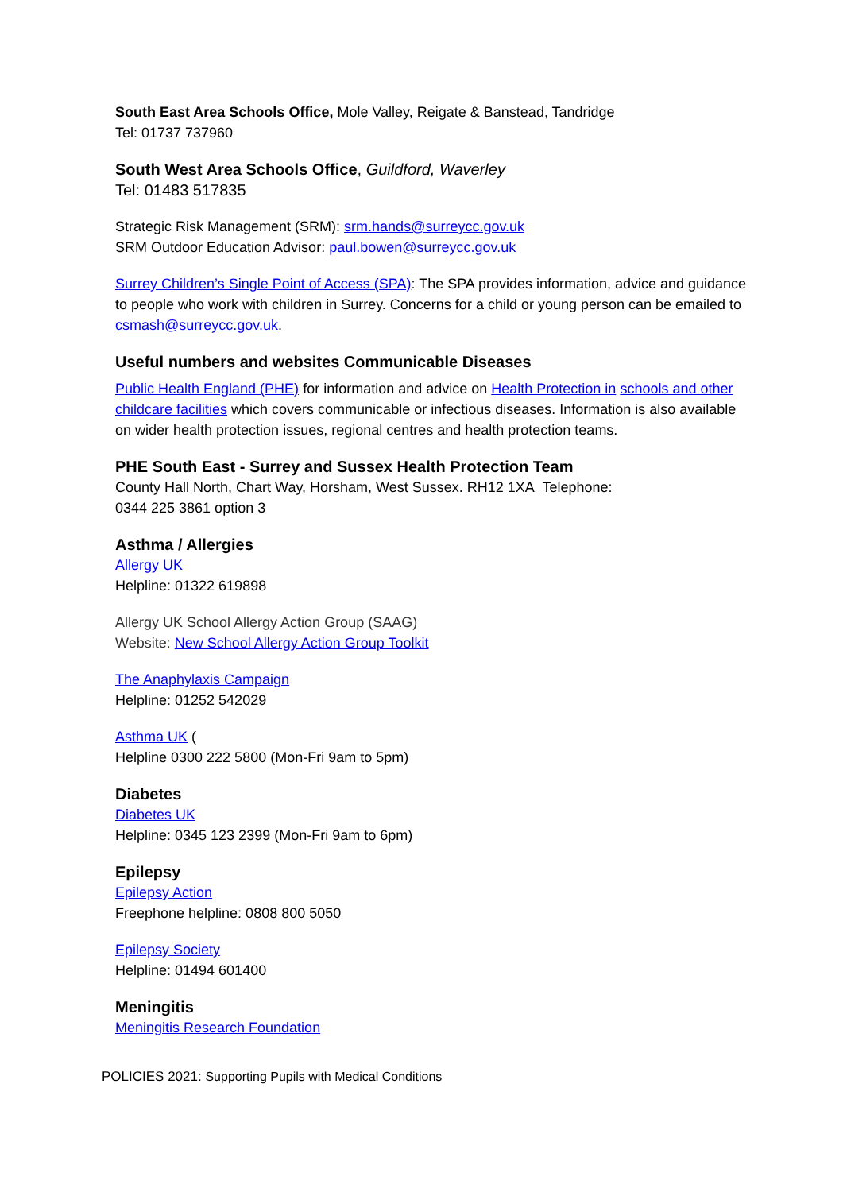South East Area Schools Office, Mole Valley, Reigate & Banstead, Tandridge
Tel: 01737 737960
South West Area Schools Office, Guildford, Waverley
Tel: 01483 517835
Strategic Risk Management (SRM): srm.hands@surreycc.gov.uk
SRM Outdoor Education Advisor: paul.bowen@surreycc.gov.uk
Surrey Children’s Single Point of Access (SPA): The SPA provides information, advice and guidance to people who work with children in Surrey. Concerns for a child or young person can be emailed to csmash@surreycc.gov.uk.
Useful numbers and websites Communicable Diseases
Public Health England (PHE) for information and advice on Health Protection in schools and other childcare facilities which covers communicable or infectious diseases. Information is also available on wider health protection issues, regional centres and health protection teams.
PHE South East - Surrey and Sussex Health Protection Team
County Hall North, Chart Way, Horsham, West Sussex. RH12 1XA Telephone:
0344 225 3861 option 3
Asthma / Allergies
Allergy UK
Helpline: 01322 619898
Allergy UK School Allergy Action Group (SAAG)
Website: New School Allergy Action Group Toolkit
The Anaphylaxis Campaign
Helpline: 01252 542029
Asthma UK (
Helpline 0300 222 5800 (Mon-Fri 9am to 5pm)
Diabetes
Diabetes UK
Helpline: 0345 123 2399 (Mon-Fri 9am to 6pm)
Epilepsy
Epilepsy Action
Freephone helpline: 0808 800 5050
Epilepsy Society
Helpline: 01494 601400
Meningitis
Meningitis Research Foundation
POLICIES 2021: Supporting Pupils with Medical Conditions